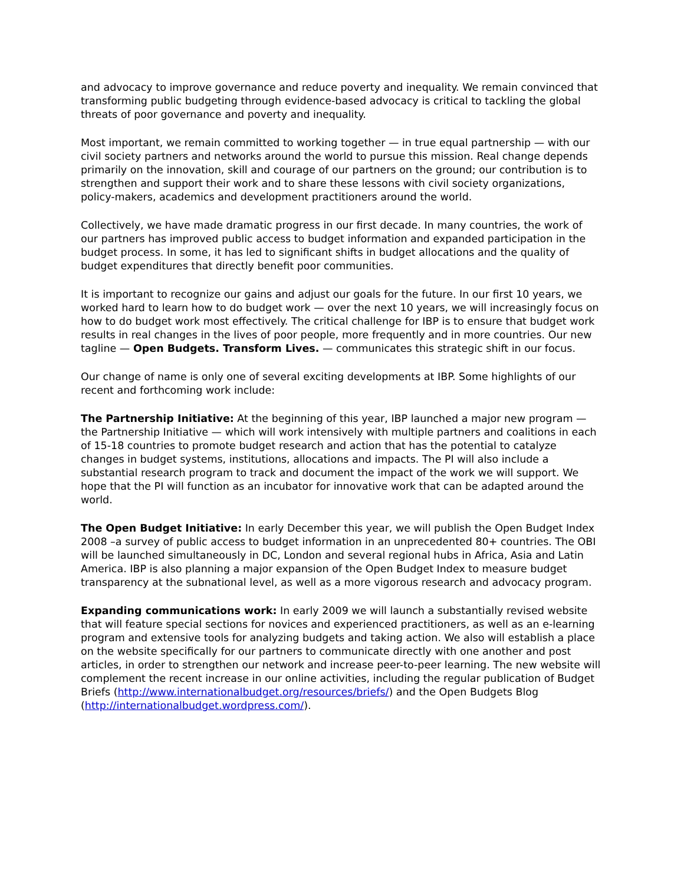and advocacy to improve governance and reduce poverty and inequality. We remain convinced that transforming public budgeting through evidence-based advocacy is critical to tackling the global threats of poor governance and poverty and inequality.
Most important, we remain committed to working together — in true equal partnership — with our civil society partners and networks around the world to pursue this mission. Real change depends primarily on the innovation, skill and courage of our partners on the ground; our contribution is to strengthen and support their work and to share these lessons with civil society organizations, policy-makers, academics and development practitioners around the world.
Collectively, we have made dramatic progress in our first decade. In many countries, the work of our partners has improved public access to budget information and expanded participation in the budget process. In some, it has led to significant shifts in budget allocations and the quality of budget expenditures that directly benefit poor communities.
It is important to recognize our gains and adjust our goals for the future. In our first 10 years, we worked hard to learn how to do budget work — over the next 10 years, we will increasingly focus on how to do budget work most effectively. The critical challenge for IBP is to ensure that budget work results in real changes in the lives of poor people, more frequently and in more countries. Our new tagline — Open Budgets. Transform Lives. — communicates this strategic shift in our focus.
Our change of name is only one of several exciting developments at IBP. Some highlights of our recent and forthcoming work include:
The Partnership Initiative: At the beginning of this year, IBP launched a major new program — the Partnership Initiative — which will work intensively with multiple partners and coalitions in each of 15-18 countries to promote budget research and action that has the potential to catalyze changes in budget systems, institutions, allocations and impacts. The PI will also include a substantial research program to track and document the impact of the work we will support. We hope that the PI will function as an incubator for innovative work that can be adapted around the world.
The Open Budget Initiative: In early December this year, we will publish the Open Budget Index 2008 –a survey of public access to budget information in an unprecedented 80+ countries. The OBI will be launched simultaneously in DC, London and several regional hubs in Africa, Asia and Latin America. IBP is also planning a major expansion of the Open Budget Index to measure budget transparency at the subnational level, as well as a more vigorous research and advocacy program.
Expanding communications work: In early 2009 we will launch a substantially revised website that will feature special sections for novices and experienced practitioners, as well as an e-learning program and extensive tools for analyzing budgets and taking action. We also will establish a place on the website specifically for our partners to communicate directly with one another and post articles, in order to strengthen our network and increase peer-to-peer learning. The new website will complement the recent increase in our online activities, including the regular publication of Budget Briefs (http://www.internationalbudget.org/resources/briefs/) and the Open Budgets Blog (http://internationalbudget.wordpress.com/).